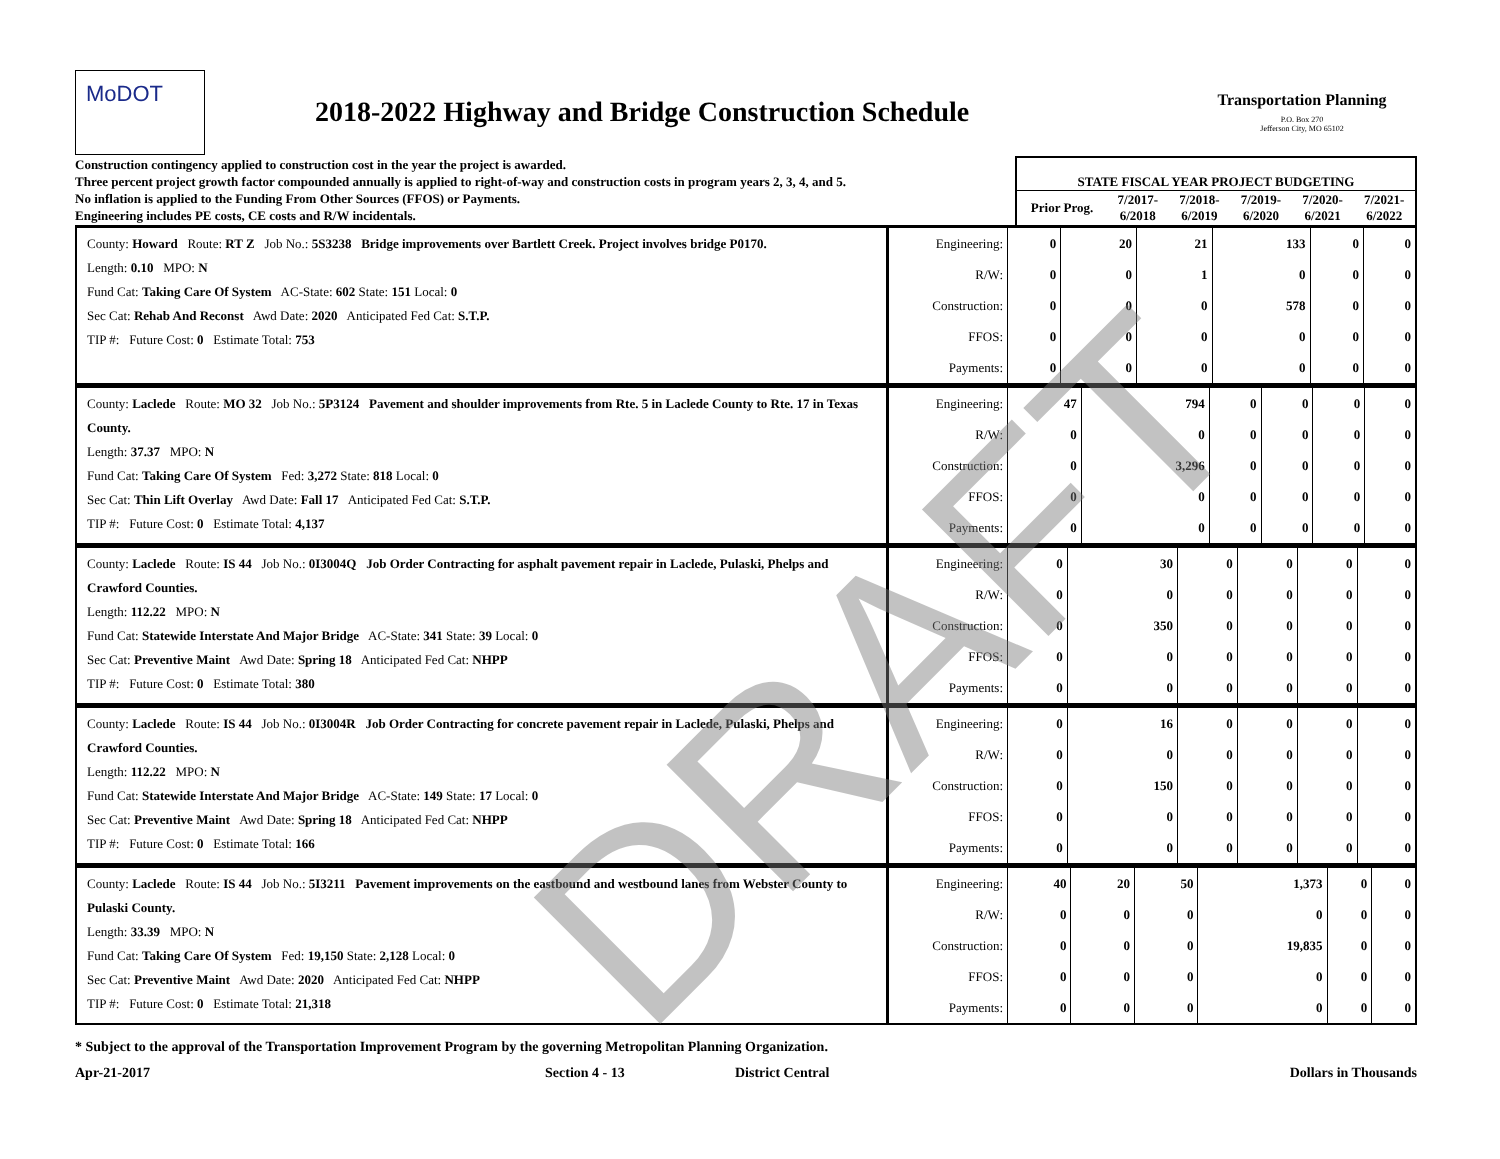MoDOT
2018-2022 Highway and Bridge Construction Schedule
Transportation Planning
P.O. Box 270
Jefferson City, MO 65102
Construction contingency applied to construction cost in the year the project is awarded.
Three percent project growth factor compounded annually is applied to right-of-way and construction costs in program years 2, 3, 4, and 5.
No inflation is applied to the Funding From Other Sources (FFOS) or Payments.
Engineering includes PE costs, CE costs and R/W incidentals.
STATE FISCAL YEAR PROJECT BUDGETING
| Prior Prog. | 7/2017- 6/2018 | 7/2018- 6/2019 | 7/2019- 6/2020 | 7/2020- 6/2021 | 7/2021- 6/2022 |
| --- | --- | --- | --- | --- | --- |
County: Howard Route: RT Z Job No.: 5S3238 Bridge improvements over Bartlett Creek. Project involves bridge P0170.
Length: 0.10 MPO: N
Fund Cat: Taking Care Of System AC-State: 602 State: 151 Local: 0
Sec Cat: Rehab And Reconst Awd Date: 2020 Anticipated Fed Cat: S.T.P.
TIP #: Future Cost: 0 Estimate Total: 753
| Engineering: | 0 | 20 | 21 | 133 | 0 | 0 |
| R/W: | 0 | 0 | 1 | 0 | 0 | 0 |
| Construction: | 0 | 0 | 0 | 578 | 0 | 0 |
| FFOS: | 0 | 0 | 0 | 0 | 0 | 0 |
| Payments: | 0 | 0 | 0 | 0 | 0 | 0 |
County: Laclede Route: MO 32 Job No.: 5P3124 Pavement and shoulder improvements from Rte. 5 in Laclede County to Rte. 17 in Texas County.
Length: 37.37 MPO: N
Fund Cat: Taking Care Of System Fed: 3,272 State: 818 Local: 0
Sec Cat: Thin Lift Overlay Awd Date: Fall 17 Anticipated Fed Cat: S.T.P.
TIP #: Future Cost: 0 Estimate Total: 4,137
| Engineering: | 47 | 794 | 0 | 0 | 0 | 0 |
| R/W: | 0 | 0 | 0 | 0 | 0 | 0 |
| Construction: | 0 | 3,296 | 0 | 0 | 0 | 0 |
| FFOS: | 0 | 0 | 0 | 0 | 0 | 0 |
| Payments: | 0 | 0 | 0 | 0 | 0 | 0 |
County: Laclede Route: IS 44 Job No.: 0I3004Q Job Order Contracting for asphalt pavement repair in Laclede, Pulaski, Phelps and Crawford Counties.
Length: 112.22 MPO: N
Fund Cat: Statewide Interstate And Major Bridge AC-State: 341 State: 39 Local: 0
Sec Cat: Preventive Maint Awd Date: Spring 18 Anticipated Fed Cat: NHPP
TIP #: Future Cost: 0 Estimate Total: 380
| Engineering: | 0 | 30 | 0 | 0 | 0 | 0 |
| R/W: | 0 | 0 | 0 | 0 | 0 | 0 |
| Construction: | 0 | 350 | 0 | 0 | 0 | 0 |
| FFOS: | 0 | 0 | 0 | 0 | 0 | 0 |
| Payments: | 0 | 0 | 0 | 0 | 0 | 0 |
County: Laclede Route: IS 44 Job No.: 0I3004R Job Order Contracting for concrete pavement repair in Laclede, Pulaski, Phelps and Crawford Counties.
Length: 112.22 MPO: N
Fund Cat: Statewide Interstate And Major Bridge AC-State: 149 State: 17 Local: 0
Sec Cat: Preventive Maint Awd Date: Spring 18 Anticipated Fed Cat: NHPP
TIP #: Future Cost: 0 Estimate Total: 166
| Engineering: | 0 | 16 | 0 | 0 | 0 | 0 |
| R/W: | 0 | 0 | 0 | 0 | 0 | 0 |
| Construction: | 0 | 150 | 0 | 0 | 0 | 0 |
| FFOS: | 0 | 0 | 0 | 0 | 0 | 0 |
| Payments: | 0 | 0 | 0 | 0 | 0 | 0 |
County: Laclede Route: IS 44 Job No.: 5I3211 Pavement improvements on the eastbound and westbound lanes from Webster County to Pulaski County.
Length: 33.39 MPO: N
Fund Cat: Taking Care Of System Fed: 19,150 State: 2,128 Local: 0
Sec Cat: Preventive Maint Awd Date: 2020 Anticipated Fed Cat: NHPP
TIP #: Future Cost: 0 Estimate Total: 21,318
| Engineering: | 40 | 20 | 50 | 1,373 | 0 | 0 |
| R/W: | 0 | 0 | 0 | 0 | 0 | 0 |
| Construction: | 0 | 0 | 0 | 19,835 | 0 | 0 |
| FFOS: | 0 | 0 | 0 | 0 | 0 | 0 |
| Payments: | 0 | 0 | 0 | 0 | 0 | 0 |
* Subject to the approval of the Transportation Improvement Program by the governing Metropolitan Planning Organization.
Apr-21-2017 Section 4 - 13 District Central Dollars in Thousands
DRAFT